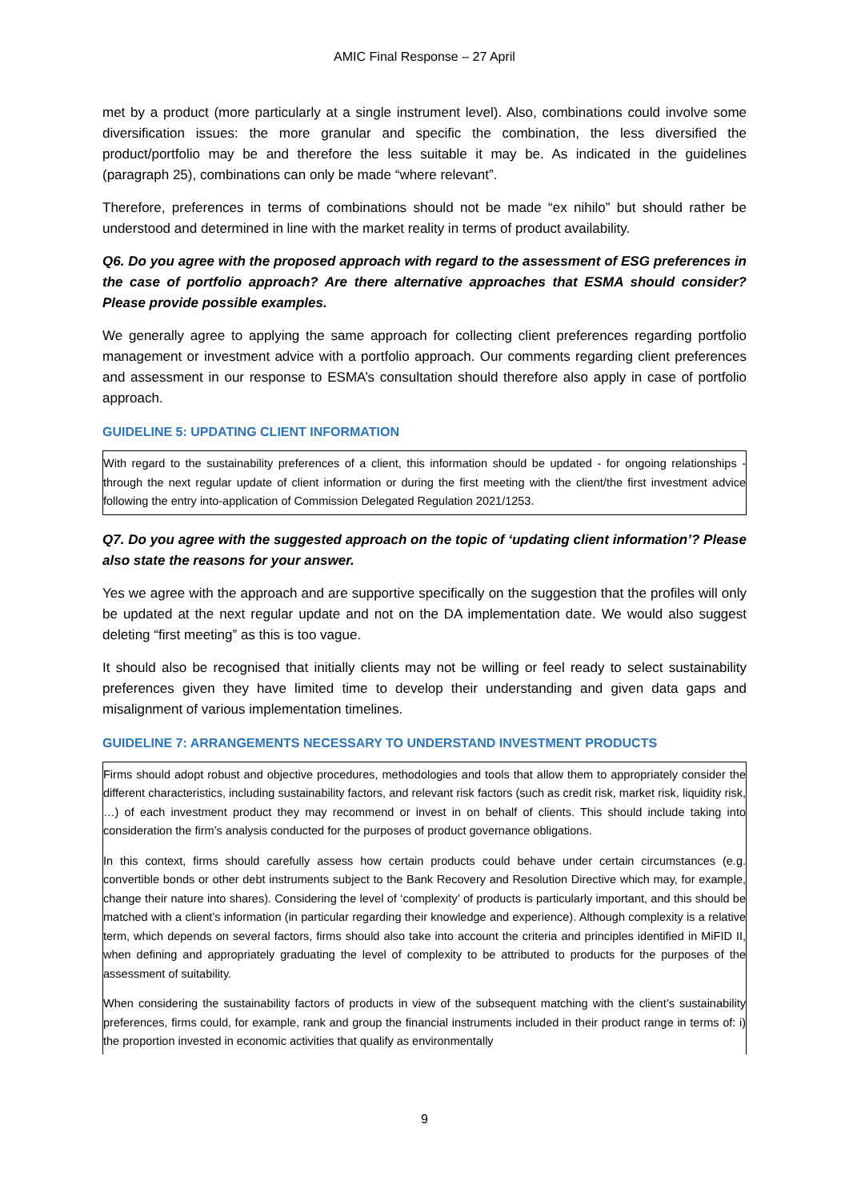AMIC Final Response – 27 April
met by a product (more particularly at a single instrument level). Also, combinations could involve some diversification issues: the more granular and specific the combination, the less diversified the product/portfolio may be and therefore the less suitable it may be. As indicated in the guidelines (paragraph 25), combinations can only be made “where relevant”.
Therefore, preferences in terms of combinations should not be made “ex nihilo” but should rather be understood and determined in line with the market reality in terms of product availability.
Q6. Do you agree with the proposed approach with regard to the assessment of ESG preferences in the case of portfolio approach? Are there alternative approaches that ESMA should consider? Please provide possible examples.
We generally agree to applying the same approach for collecting client preferences regarding portfolio management or investment advice with a portfolio approach. Our comments regarding client preferences and assessment in our response to ESMA’s consultation should therefore also apply in case of portfolio approach.
GUIDELINE 5: UPDATING CLIENT INFORMATION
With regard to the sustainability preferences of a client, this information should be updated - for ongoing relationships - through the next regular update of client information or during the first meeting with the client/the first investment advice following the entry into-application of Commission Delegated Regulation 2021/1253.
Q7. Do you agree with the suggested approach on the topic of ‘updating client information’? Please also state the reasons for your answer.
Yes we agree with the approach and are supportive specifically on the suggestion that the profiles will only be updated at the next regular update and not on the DA implementation date. We would also suggest deleting “first meeting” as this is too vague.
It should also be recognised that initially clients may not be willing or feel ready to select sustainability preferences given they have limited time to develop their understanding and given data gaps and misalignment of various implementation timelines.
GUIDELINE 7: ARRANGEMENTS NECESSARY TO UNDERSTAND INVESTMENT PRODUCTS
Firms should adopt robust and objective procedures, methodologies and tools that allow them to appropriately consider the different characteristics, including sustainability factors, and relevant risk factors (such as credit risk, market risk, liquidity risk, …) of each investment product they may recommend or invest in on behalf of clients. This should include taking into consideration the firm’s analysis conducted for the purposes of product governance obligations.
In this context, firms should carefully assess how certain products could behave under certain circumstances (e.g. convertible bonds or other debt instruments subject to the Bank Recovery and Resolution Directive which may, for example, change their nature into shares). Considering the level of ‘complexity’ of products is particularly important, and this should be matched with a client’s information (in particular regarding their knowledge and experience). Although complexity is a relative term, which depends on several factors, firms should also take into account the criteria and principles identified in MiFID II, when defining and appropriately graduating the level of complexity to be attributed to products for the purposes of the assessment of suitability.
When considering the sustainability factors of products in view of the subsequent matching with the client’s sustainability preferences, firms could, for example, rank and group the financial instruments included in their product range in terms of: i) the proportion invested in economic activities that qualify as environmentally
9